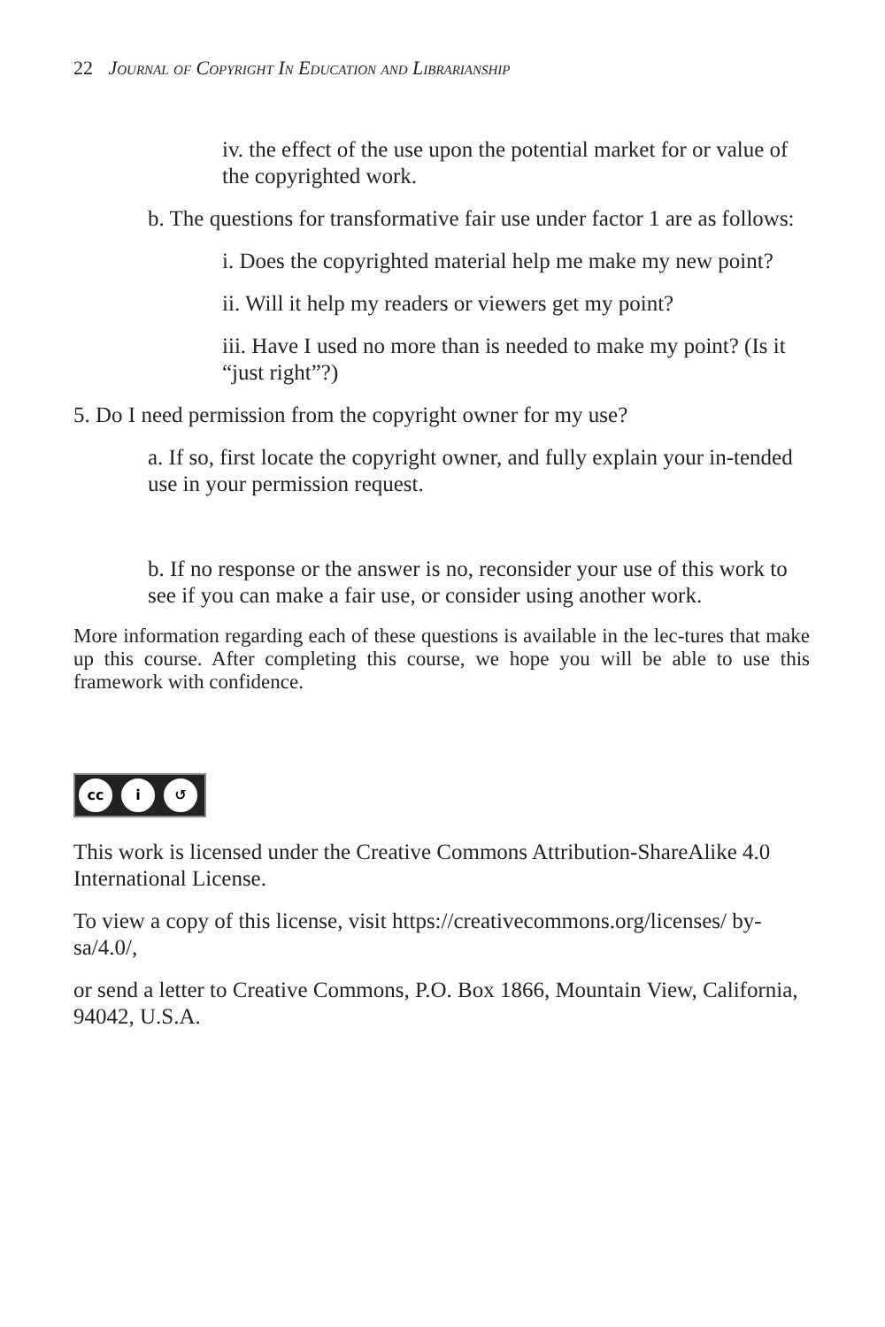22 Journal of Copyright In Education and Librarianship
iv. the effect of the use upon the potential market for or value of the copyrighted work.
b. The questions for transformative fair use under factor 1 are as follows:
i. Does the copyrighted material help me make my new point?
ii. Will it help my readers or viewers get my point?
iii. Have I used no more than is needed to make my point? (Is it “just right”?)
5. Do I need permission from the copyright owner for my use?
a. If so, first locate the copyright owner, and fully explain your in-tended use in your permission request.
b. If no response or the answer is no, reconsider your use of this work to see if you can make a fair use, or consider using another work.
More information regarding each of these questions is available in the lec-tures that make up this course. After completing this course, we hope you will be able to use this framework with confidence.
cc i ↺
This work is licensed under the Creative Commons Attribution-ShareAlike 4.0 International License.
To view a copy of this license, visit https://creativecommons.org/licenses/ by-sa/4.0/,
or send a letter to Creative Commons, P.O. Box 1866, Mountain View, California, 94042, U.S.A.